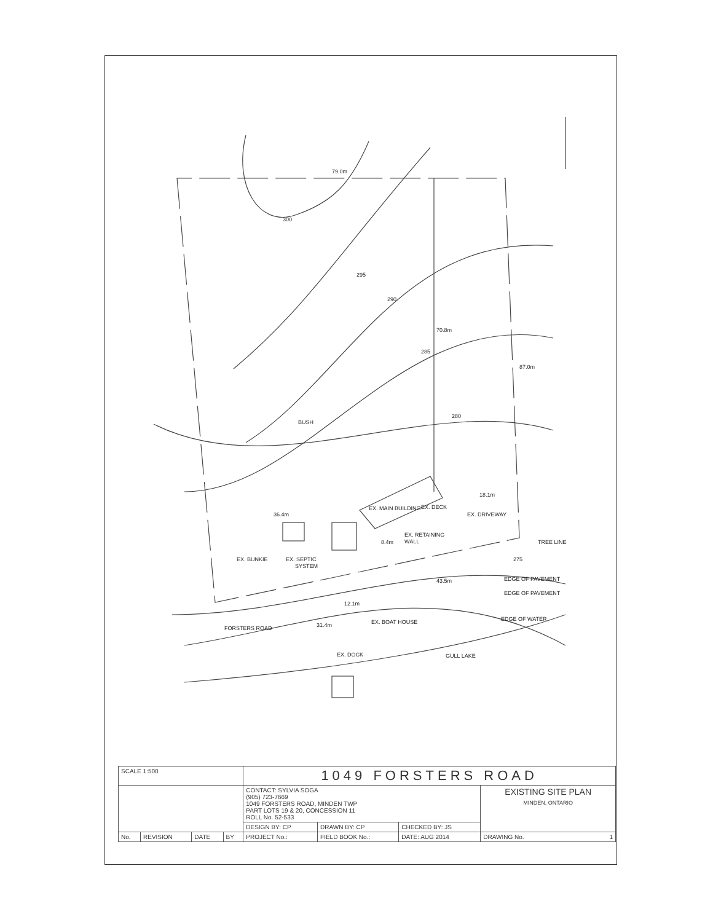79.0m
300
295
290
285
280
70.8m
87.0m
BUSH
EX. MAIN BUILDING
EX. DECK
EX. DRIVEWAY
18.1m
36.4m
EX. RETAINING
WALL
8.4m
EX. BUNKIE
EX. SEPTIC
SYSTEM
TREE LINE
275
43.5m
EDGE OF PAVEMENT
EDGE OF PAVEMENT
EDGE OF WATER
FORSTERS ROAD
31.4m
12.1m
EX. BOAT HOUSE
EX. DOCK
GULL LAKE
| SCALE 1:500 | | | | 1049 FORSTERS ROAD | | | |
| | | | | CONTACT: SYLVIA SOGA (905) 723-7669 1049 FORSTERS ROAD, MINDEN TWP PART LOTS 19 & 20, CONCESSION 11 ROLL No. 52-533 | | | EXISTING SITE PLAN MINDEN, ONTARIO |
| | | | | DESIGN BY: CP | DRAWN BY: CP | CHECKED BY: JS | |
| No. | REVISION | DATE | BY | PROJECT No.: | FIELD BOOK No.: | DATE: AUG 2014 | DRAWING No. 1 |